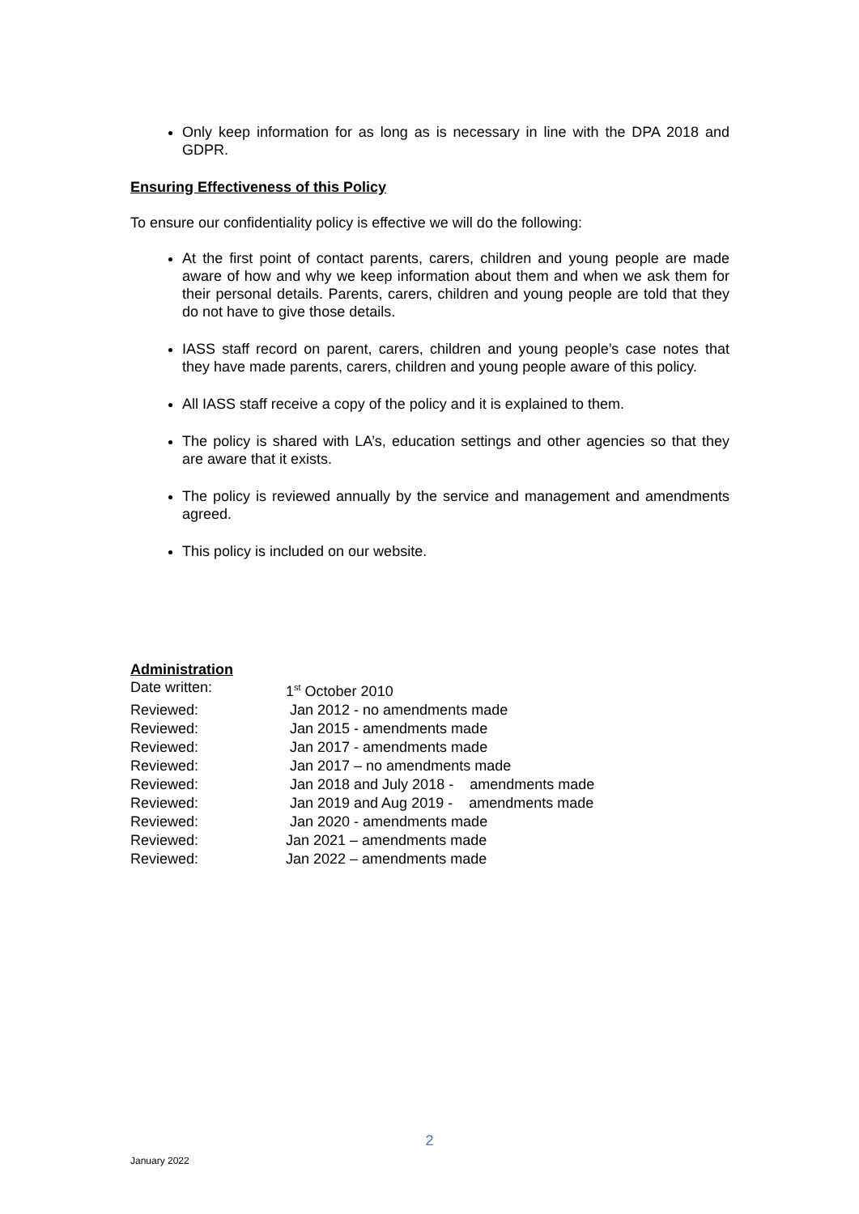Only keep information for as long as is necessary in line with the DPA 2018 and GDPR.
Ensuring Effectiveness of this Policy
To ensure our confidentiality policy is effective we will do the following:
At the first point of contact parents, carers, children and young people are made aware of how and why we keep information about them and when we ask them for their personal details. Parents, carers, children and young people are told that they do not have to give those details.
IASS staff record on parent, carers, children and young people’s case notes that they have made parents, carers, children and young people aware of this policy.
All IASS staff receive a copy of the policy and it is explained to them.
The policy is shared with LA’s, education settings and other agencies so that they are aware that it exists.
The policy is reviewed annually by the service and management and amendments agreed.
This policy is included on our website.
Administration
| Date written: | 1<sup>st</sup> October 2010 |
| Reviewed: | Jan 2012 - no amendments made |
| Reviewed: | Jan 2015 - amendments made |
| Reviewed: | Jan 2017 - amendments made |
| Reviewed: | Jan 2017 – no amendments made |
| Reviewed: | Jan 2018 and July 2018 - amendments made |
| Reviewed: | Jan 2019 and Aug 2019 - amendments made |
| Reviewed: | Jan 2020 - amendments made |
| Reviewed: | Jan 2021 – amendments made |
| Reviewed: | Jan 2022 – amendments made |
2
January 2022